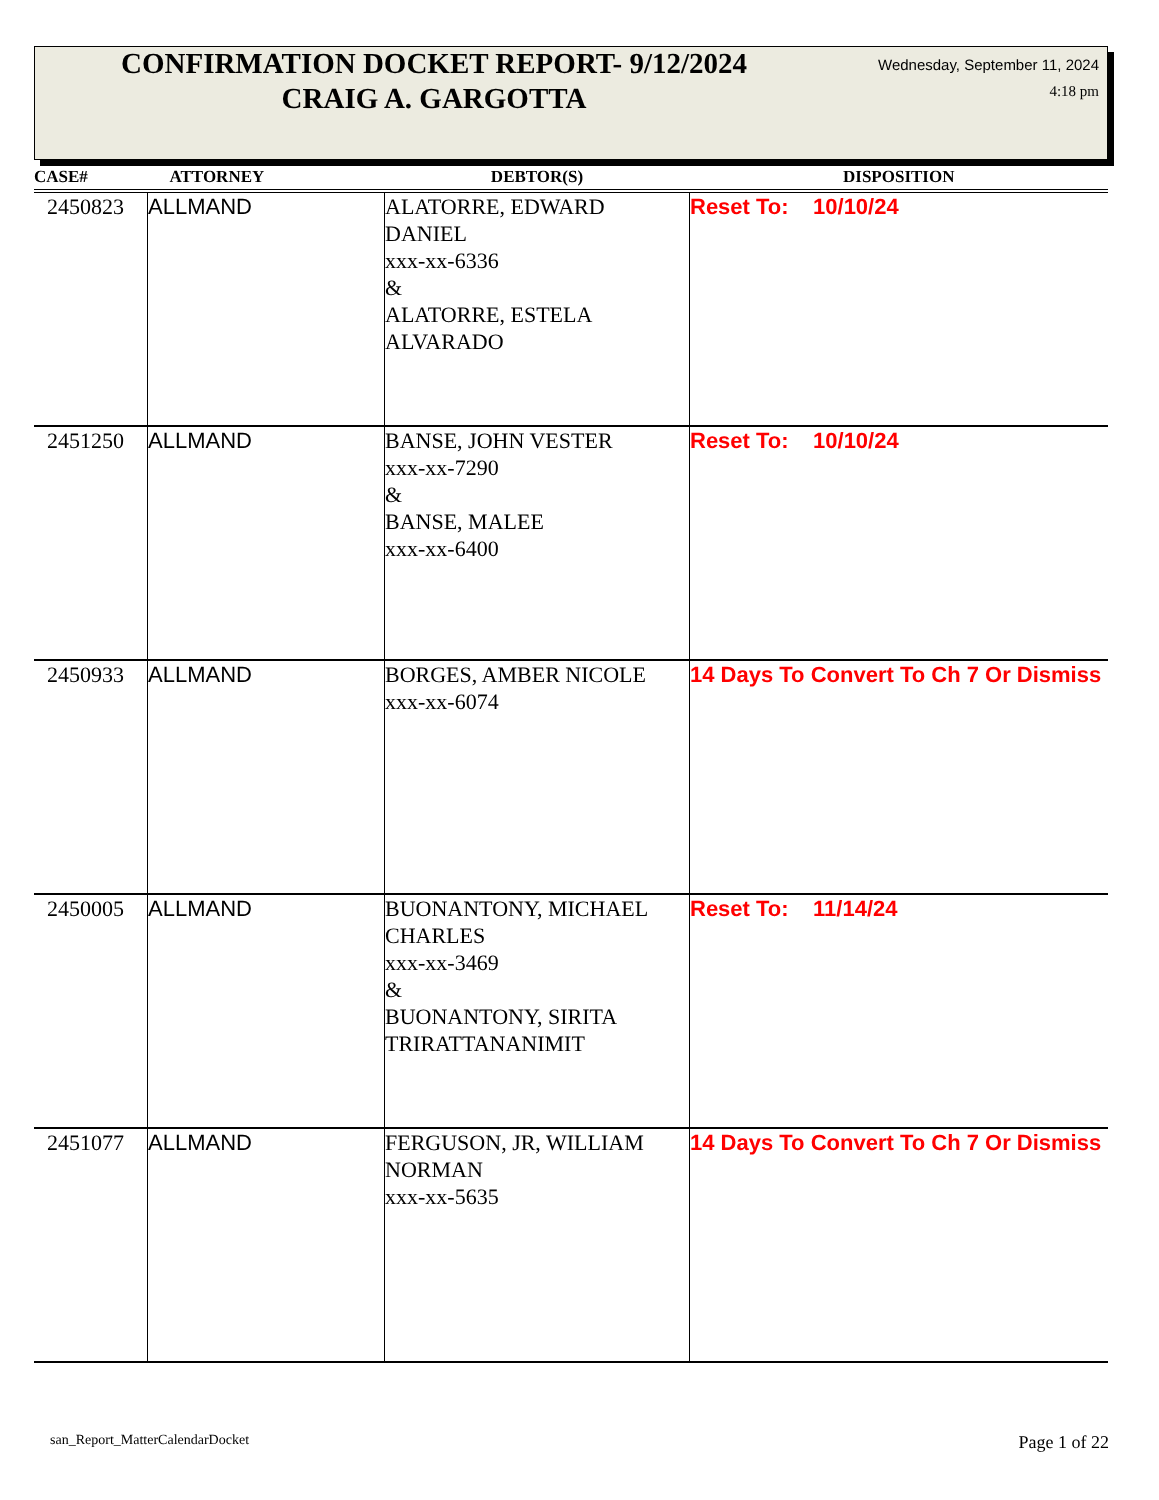CONFIRMATION DOCKET REPORT- 9/12/2024
CRAIG A. GARGOTTA
Wednesday, September 11, 2024
4:18 pm
| CASE# | ATTORNEY | DEBTOR(S) | DISPOSITION |
| --- | --- | --- | --- |
| 2450823 | ALLMAND | ALATORRE, EDWARD DANIEL xxx-xx-6336 & ALATORRE, ESTELA ALVARADO | Reset To: 10/10/24 |
| 2451250 | ALLMAND | BANSE, JOHN VESTER xxx-xx-7290 & BANSE, MALEE xxx-xx-6400 | Reset To: 10/10/24 |
| 2450933 | ALLMAND | BORGES, AMBER NICOLE xxx-xx-6074 | 14 Days To Convert To Ch 7 Or Dismiss |
| 2450005 | ALLMAND | BUONANTONY, MICHAEL CHARLES xxx-xx-3469 & BUONANTONY, SIRITA TRIRATTANANIMIT | Reset To: 11/14/24 |
| 2451077 | ALLMAND | FERGUSON, JR, WILLIAM NORMAN xxx-xx-5635 | 14 Days To Convert To Ch 7 Or Dismiss |
san_Report_MatterCalendarDocket
Page 1 of 22